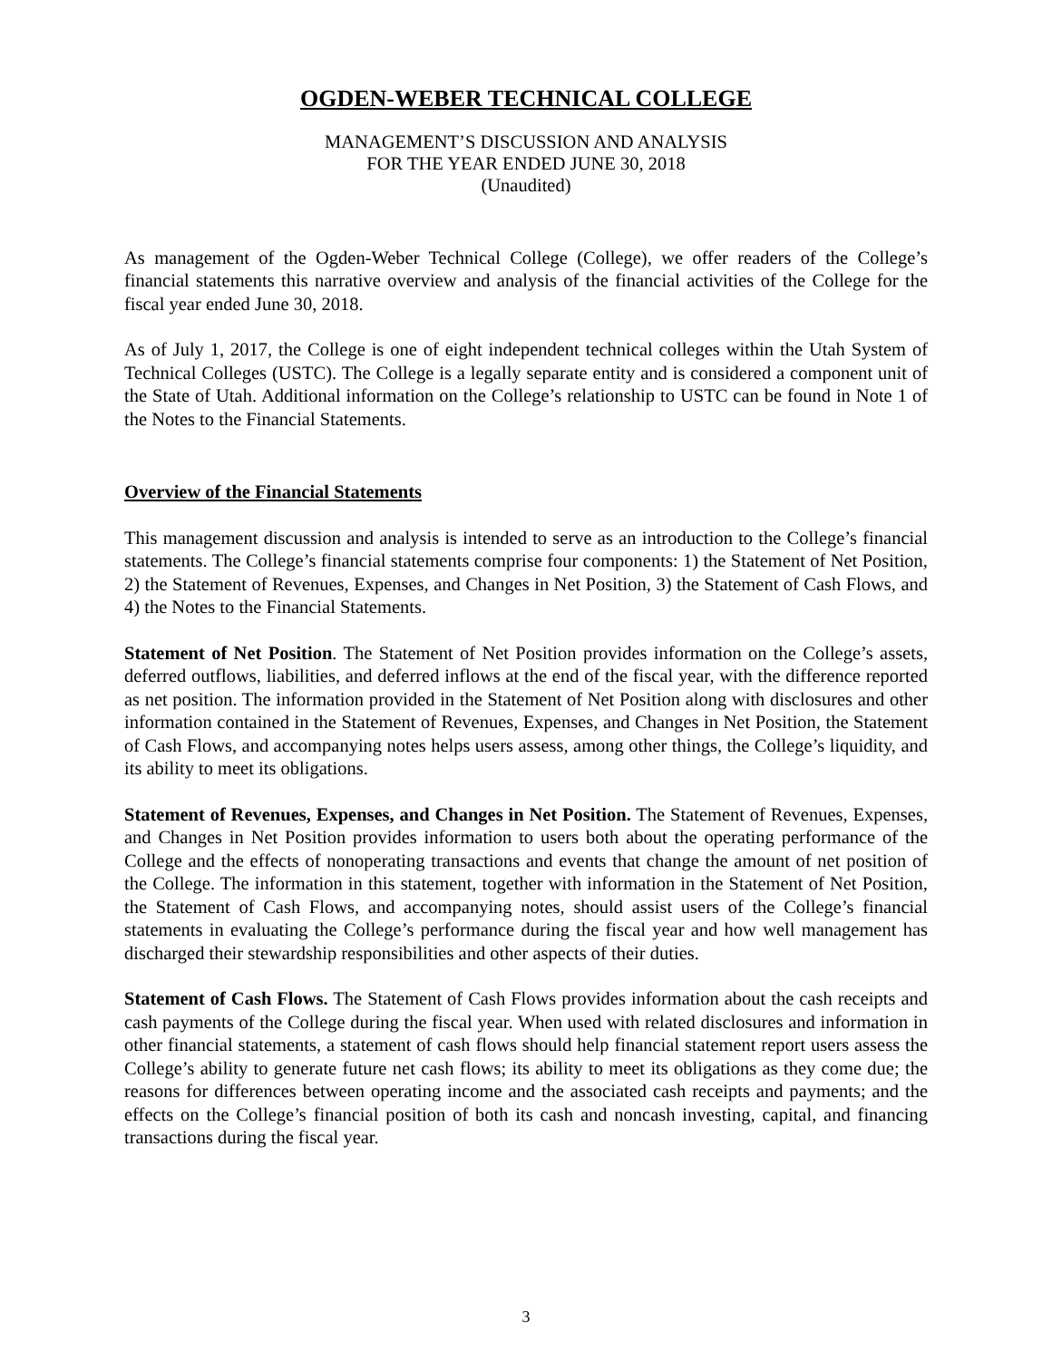OGDEN-WEBER TECHNICAL COLLEGE
MANAGEMENT’S DISCUSSION AND ANALYSIS
FOR THE YEAR ENDED JUNE 30, 2018
(Unaudited)
As management of the Ogden-Weber Technical College (College), we offer readers of the College’s financial statements this narrative overview and analysis of the financial activities of the College for the fiscal year ended June 30, 2018.
As of July 1, 2017, the College is one of eight independent technical colleges within the Utah System of Technical Colleges (USTC). The College is a legally separate entity and is considered a component unit of the State of Utah. Additional information on the College’s relationship to USTC can be found in Note 1 of the Notes to the Financial Statements.
Overview of the Financial Statements
This management discussion and analysis is intended to serve as an introduction to the College’s financial statements. The College’s financial statements comprise four components: 1) the Statement of Net Position, 2) the Statement of Revenues, Expenses, and Changes in Net Position, 3) the Statement of Cash Flows, and 4) the Notes to the Financial Statements.
Statement of Net Position. The Statement of Net Position provides information on the College’s assets, deferred outflows, liabilities, and deferred inflows at the end of the fiscal year, with the difference reported as net position. The information provided in the Statement of Net Position along with disclosures and other information contained in the Statement of Revenues, Expenses, and Changes in Net Position, the Statement of Cash Flows, and accompanying notes helps users assess, among other things, the College’s liquidity, and its ability to meet its obligations.
Statement of Revenues, Expenses, and Changes in Net Position. The Statement of Revenues, Expenses, and Changes in Net Position provides information to users both about the operating performance of the College and the effects of nonoperating transactions and events that change the amount of net position of the College. The information in this statement, together with information in the Statement of Net Position, the Statement of Cash Flows, and accompanying notes, should assist users of the College’s financial statements in evaluating the College’s performance during the fiscal year and how well management has discharged their stewardship responsibilities and other aspects of their duties.
Statement of Cash Flows. The Statement of Cash Flows provides information about the cash receipts and cash payments of the College during the fiscal year. When used with related disclosures and information in other financial statements, a statement of cash flows should help financial statement report users assess the College’s ability to generate future net cash flows; its ability to meet its obligations as they come due; the reasons for differences between operating income and the associated cash receipts and payments; and the effects on the College’s financial position of both its cash and noncash investing, capital, and financing transactions during the fiscal year.
3